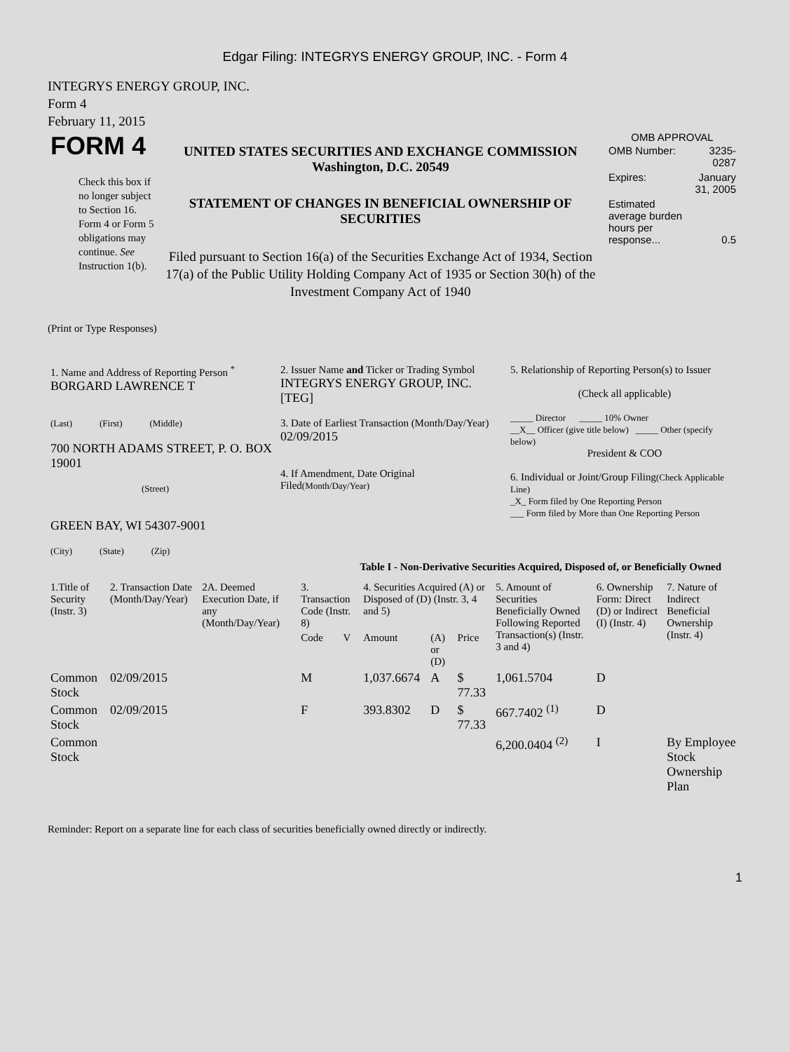Edgar Filing: INTEGRYS ENERGY GROUP, INC. - Form 4
INTEGRYS ENERGY GROUP, INC.
Form 4
February 11, 2015
| FORM 4 Check this box if no longer subject to Section 16. Form 4 or Form 5 obligations may continue. See Instruction 1(b). | UNITED STATES SECURITIES AND EXCHANGE COMMISSION Washington, D.C. 20549 STATEMENT OF CHANGES IN BENEFICIAL OWNERSHIP OF SECURITIES Filed pursuant to Section 16(a) of the Securities Exchange Act of 1934, Section 17(a) of the Public Utility Holding Company Act of 1935 or Section 30(h) of the Investment Company Act of 1940 | OMB APPROVAL / OMB Number: / 3235-0287 / / Expires: / January 31, 2005 / / Estimated average burden hours per response... / 0.5 / |
(Print or Type Responses)
| 1. Name and Address of Reporting Person <sup>*</sup> BORGARD LAWRENCE T (Last) (First) (Middle) 700 NORTH ADAMS STREET, P. O. BOX 19001 (Street) GREEN BAY, WI 54307-9001 (City) (State) (Zip) | 2. Issuer Name and Ticker or Trading Symbol INTEGRYS ENERGY GROUP, INC. [TEG] 3. Date of Earliest Transaction (Month/Day/Year) 02/09/2015 4. If Amendment, Date Original Filed (Month/Day/Year) | 5. Relationship of Reporting Person(s) to Issuer (Check all applicable) _____ Director _____ 10% Owner __X__ Officer (give title below) _____ Other (specify below) President & COO 6. Individual or Joint/Group Filing (Check Applicable Line) _X_ Form filed by One Reporting Person ___ Form filed by More than One Reporting Person |
Table I - Non-Derivative Securities Acquired, Disposed of, or Beneficially Owned
| 1.Title of Security (Instr. 3) | 2. Transaction Date (Month/Day/Year) | 2A. Deemed Execution Date, if any (Month/Day/Year) | 3. Transaction Code (Instr. 8) | | 4. Securities Acquired (A) or Disposed of (D) (Instr. 3, 4 and 5) | | | 5. Amount of Securities Beneficially Owned Following Reported Transaction(s) (Instr. 3 and 4) | 6. Ownership Form: Direct (D) or Indirect (I) (Instr. 4) | 7. Nature of Indirect Beneficial Ownership (Instr. 4) |
| --- | --- | --- | --- | --- | --- | --- | --- | --- | --- | --- |
| | | | Code | V | Amount | (A) or (D) | Price | | | |
| Common Stock | 02/09/2015 | | M | | 1,037.6674 | A | $ 77.33 | 1,061.5704 | D | |
| Common Stock | 02/09/2015 | | F | | 393.8302 | D | $ 77.33 | 667.7402 <sup>(1)</sup> | D | |
| Common Stock | | | | | | | | 6,200.0404 <sup>(2)</sup> | I | By Employee Stock Ownership Plan |
Reminder: Report on a separate line for each class of securities beneficially owned directly or indirectly.
1